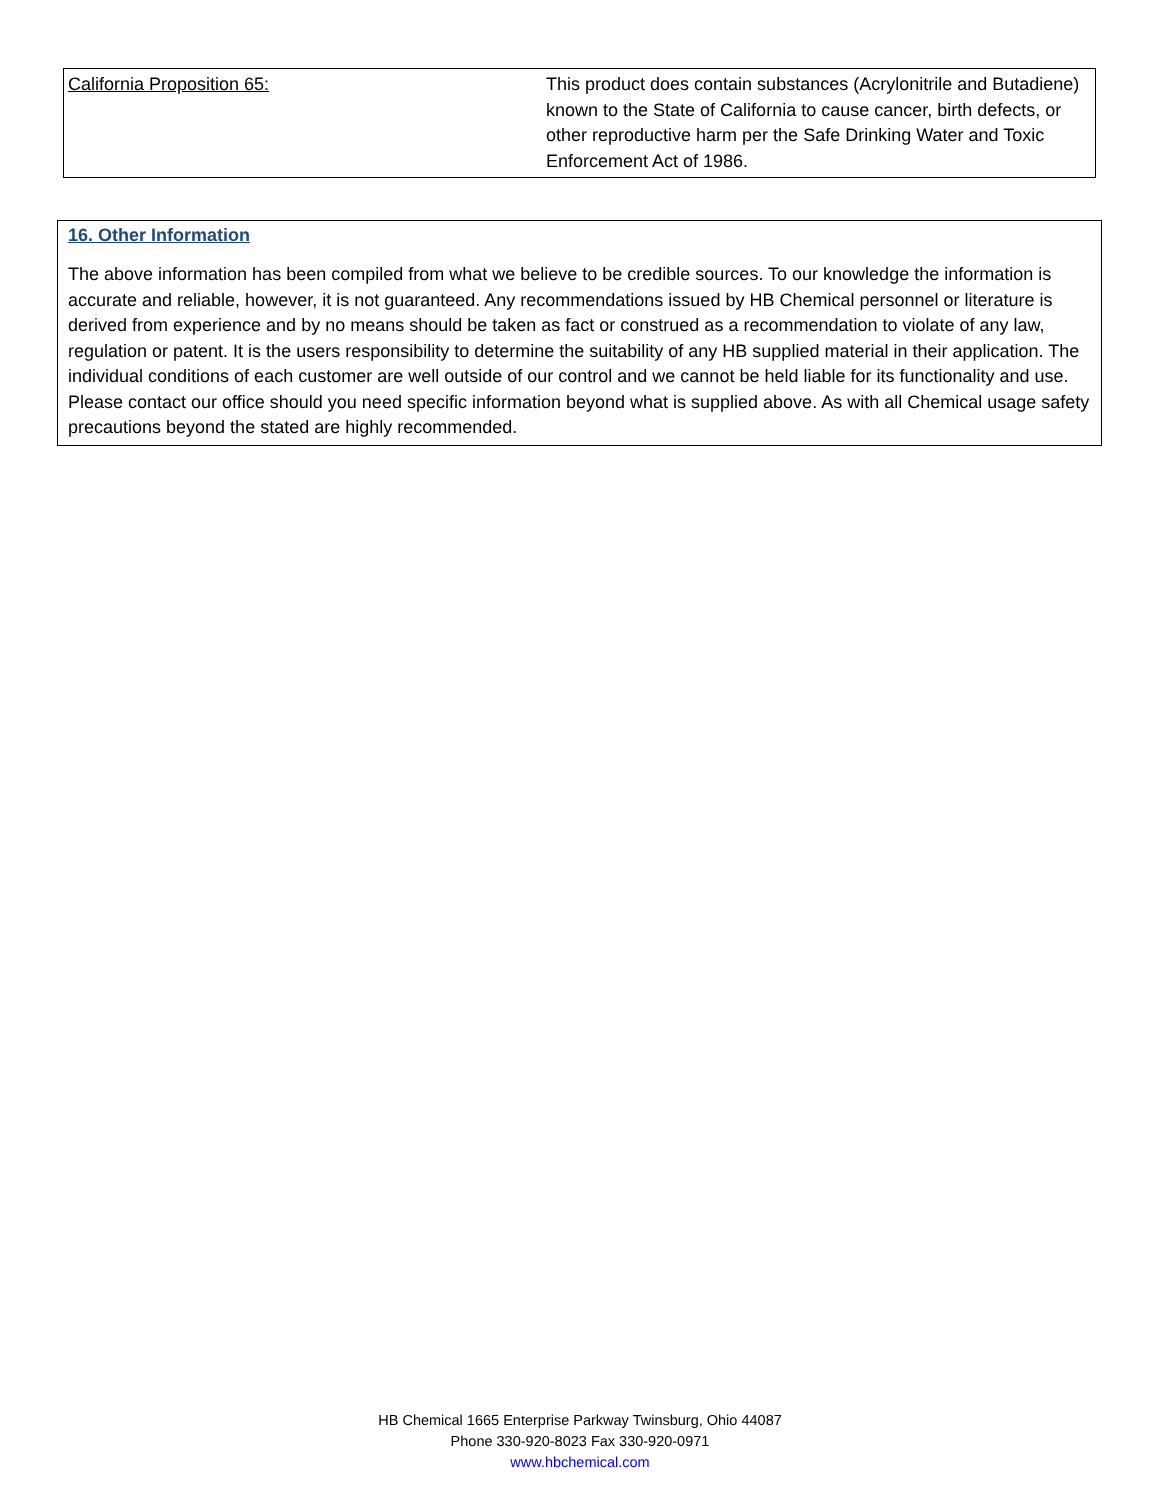| California Proposition 65: | This product does contain substances (Acrylonitrile and Butadiene) known to the State of California to cause cancer, birth defects, or other reproductive harm per the Safe Drinking Water and Toxic Enforcement Act of 1986. |
16. Other Information
The above information has been compiled from what we believe to be credible sources. To our knowledge the information is accurate and reliable, however, it is not guaranteed. Any recommendations issued by HB Chemical personnel or literature is derived from experience and by no means should be taken as fact or construed as a recommendation to violate of any law, regulation or patent. It is the users responsibility to determine the suitability of any HB supplied material in their application. The individual conditions of each customer are well outside of our control and we cannot be held liable for its functionality and use. Please contact our office should you need specific information beyond what is supplied above. As with all Chemical usage safety precautions beyond the stated are highly recommended.
HB Chemical 1665 Enterprise Parkway Twinsburg, Ohio 44087
Phone 330-920-8023 Fax 330-920-0971
www.hbchemical.com